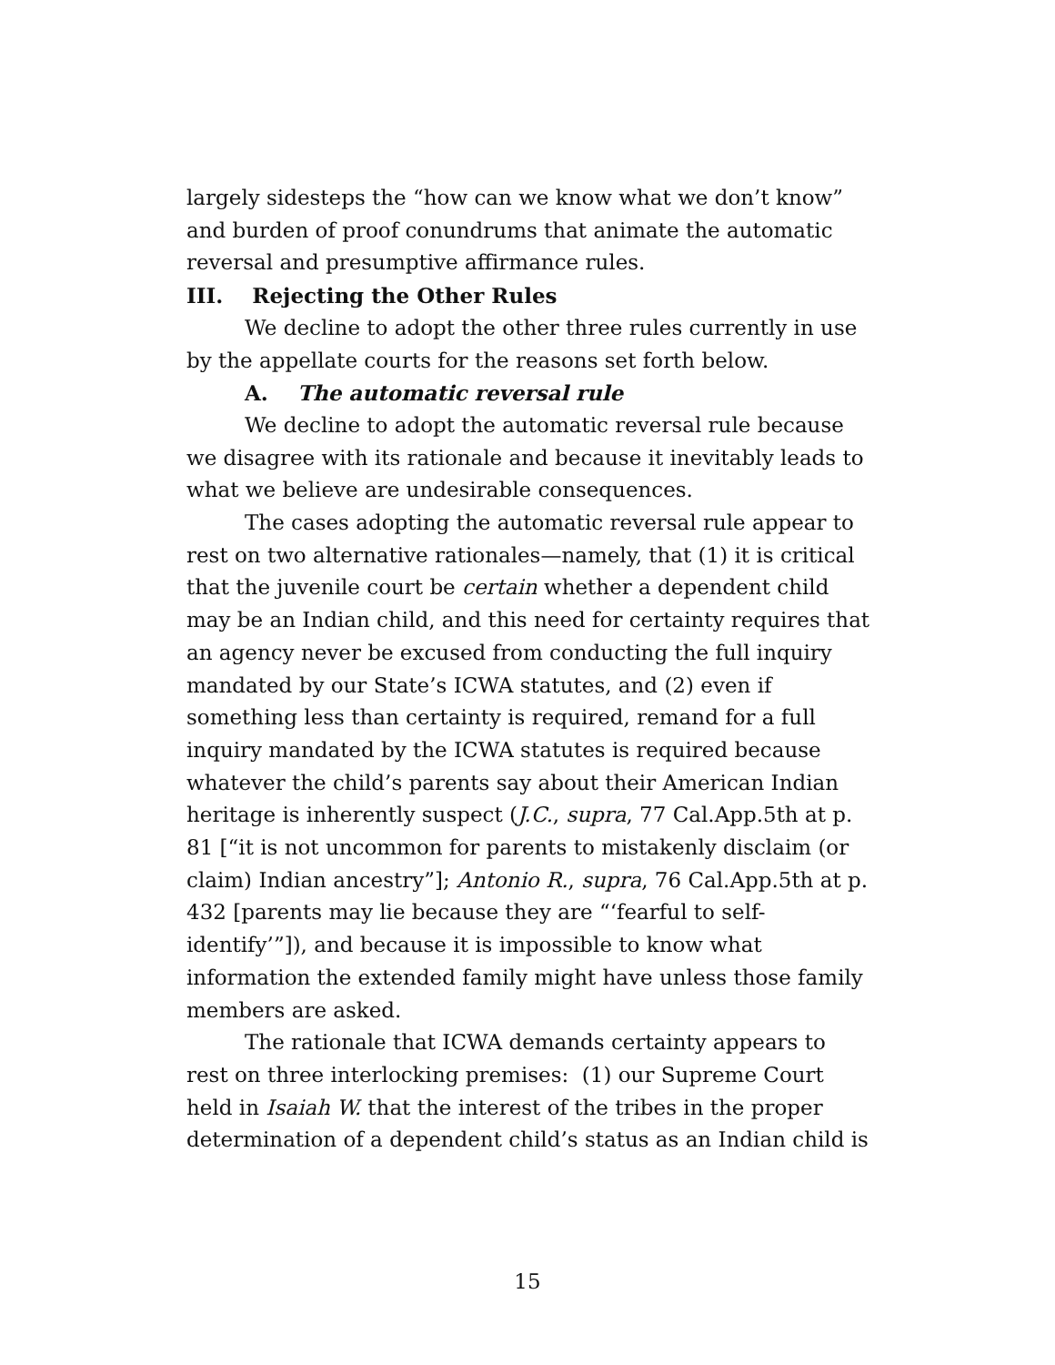largely sidesteps the “how can we know what we don’t know” and burden of proof conundrums that animate the automatic reversal and presumptive affirmance rules.
III. Rejecting the Other Rules
We decline to adopt the other three rules currently in use by the appellate courts for the reasons set forth below.
A. The automatic reversal rule
We decline to adopt the automatic reversal rule because we disagree with its rationale and because it inevitably leads to what we believe are undesirable consequences.
The cases adopting the automatic reversal rule appear to rest on two alternative rationales—namely, that (1) it is critical that the juvenile court be certain whether a dependent child may be an Indian child, and this need for certainty requires that an agency never be excused from conducting the full inquiry mandated by our State’s ICWA statutes, and (2) even if something less than certainty is required, remand for a full inquiry mandated by the ICWA statutes is required because whatever the child’s parents say about their American Indian heritage is inherently suspect (J.C., supra, 77 Cal.App.5th at p. 81 [“it is not uncommon for parents to mistakenly disclaim (or claim) Indian ancestry”]; Antonio R., supra, 76 Cal.App.5th at p. 432 [parents may lie because they are “‘fearful to self-identify’”]), and because it is impossible to know what information the extended family might have unless those family members are asked.
The rationale that ICWA demands certainty appears to rest on three interlocking premises: (1) our Supreme Court held in Isaiah W. that the interest of the tribes in the proper determination of a dependent child’s status as an Indian child is
15